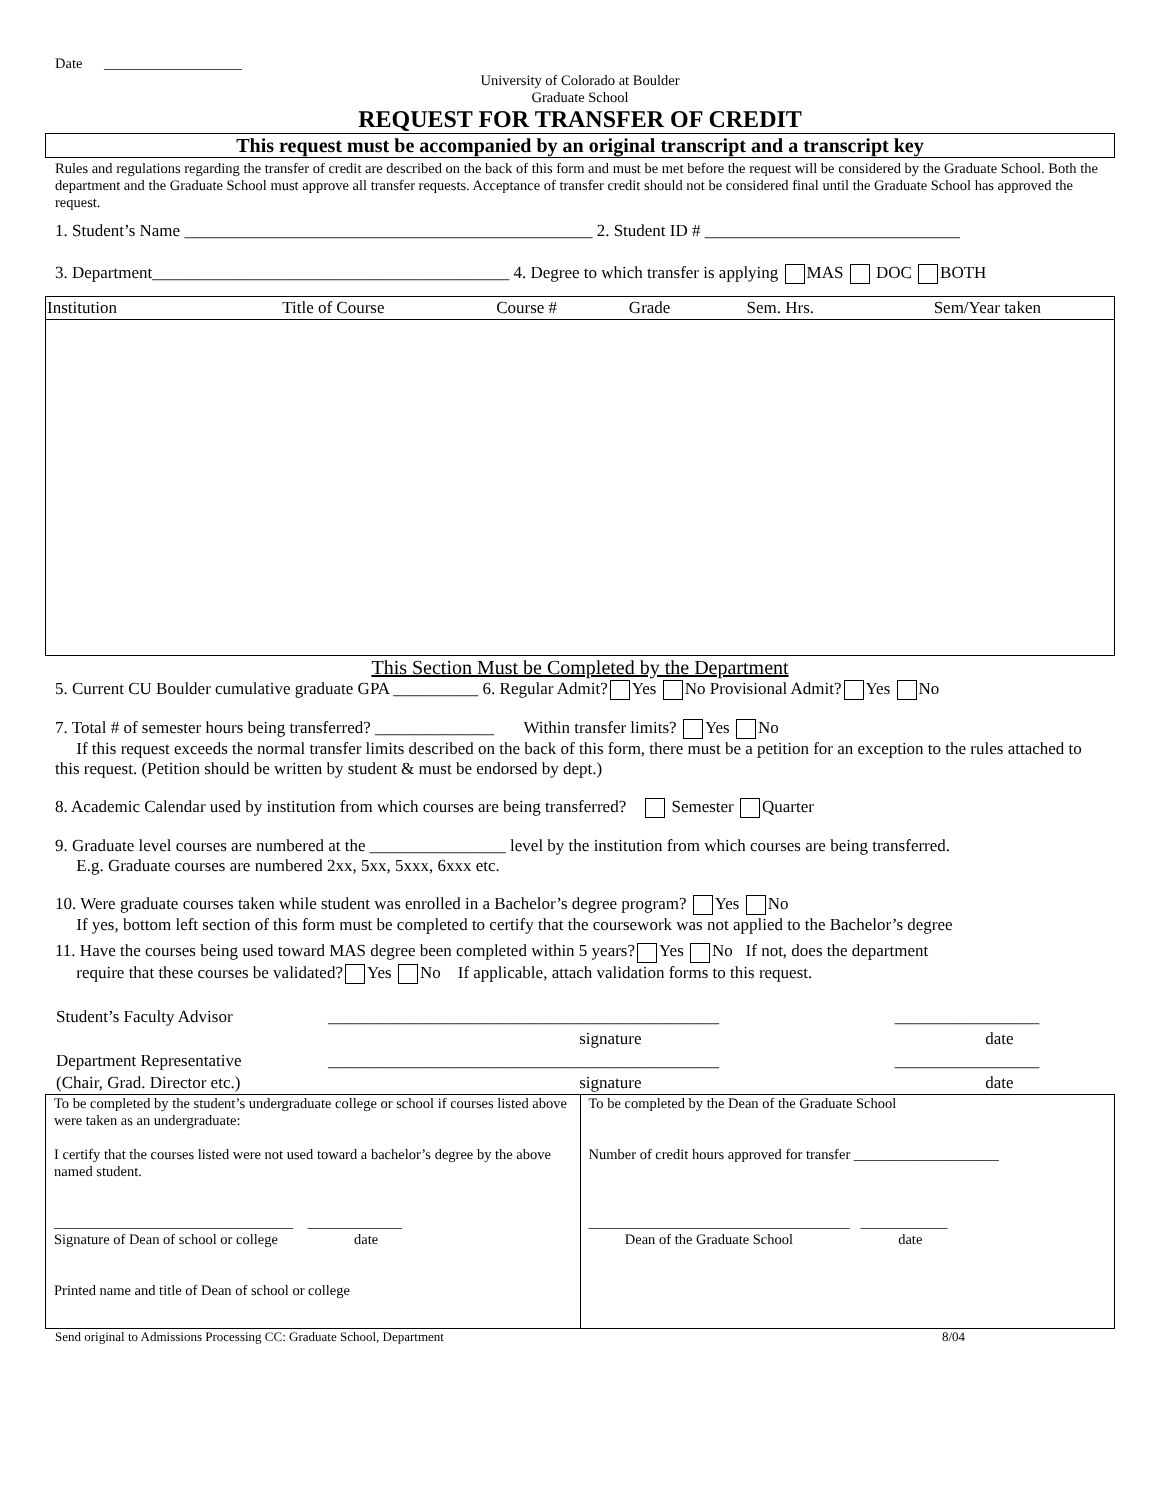Date ___________________
University of Colorado at Boulder
Graduate School
REQUEST FOR TRANSFER OF CREDIT
This request must be accompanied by an original transcript and a transcript key
Rules and regulations regarding the transfer of credit are described on the back of this form and must be met before the request will be considered by the Graduate School. Both the department and the Graduate School must approve all transfer requests. Acceptance of transfer credit should not be considered final until the Graduate School has approved the request.
1. Student’s Name ________________________________________________ 2. Student ID # ______________________________
3. Department__________________________________________ 4. Degree to which transfer is applying MAS DOC BOTH
| Institution | Title of Course | Course # | Grade | Sem. Hrs. | Sem/Year taken |
| --- | --- | --- | --- | --- | --- |
This Section Must be Completed by the Department
5. Current CU Boulder cumulative graduate GPA __________ 6. Regular Admit? Yes No Provisional Admit? Yes No
7. Total # of semester hours being transferred? ______________ Within transfer limits? Yes No
If this request exceeds the normal transfer limits described on the back of this form, there must be a petition for an exception to the rules attached to this request. (Petition should be written by student & must be endorsed by dept.)
8. Academic Calendar used by institution from which courses are being transferred? Semester Quarter
9. Graduate level courses are numbered at the ________________ level by the institution from which courses are being transferred.
E.g. Graduate courses are numbered 2xx, 5xx, 5xxx, 6xxx etc.
10. Were graduate courses taken while student was enrolled in a Bachelor’s degree program? Yes No
If yes, bottom left section of this form must be completed to certify that the coursework was not applied to the Bachelor’s degree
11. Have the courses being used toward MAS degree been completed within 5 years? Yes No If not, does the department
require that these courses be validated? Yes No If applicable, attach validation forms to this request.
| Student’s Faculty Advisor | ______________________________________________ | _________________ |
| | signature | date |
| Department Representative | ______________________________________________ | _________________ |
| (Chair, Grad. Director etc.) | signature | date |
| To be completed by the student’s undergraduate college or school if courses listed above were taken as an undergraduate: I certify that the courses listed were not used toward a bachelor’s degree by the above named student. _________________________________ _____________ Signature of Dean of school or college date Printed name and title of Dean of school or college | To be completed by the Dean of the Graduate School Number of credit hours approved for transfer ____________________ ____________________________________ ____________ Dean of the Graduate School date |
Send original to Admissions Processing CC: Graduate School, Department 8/04